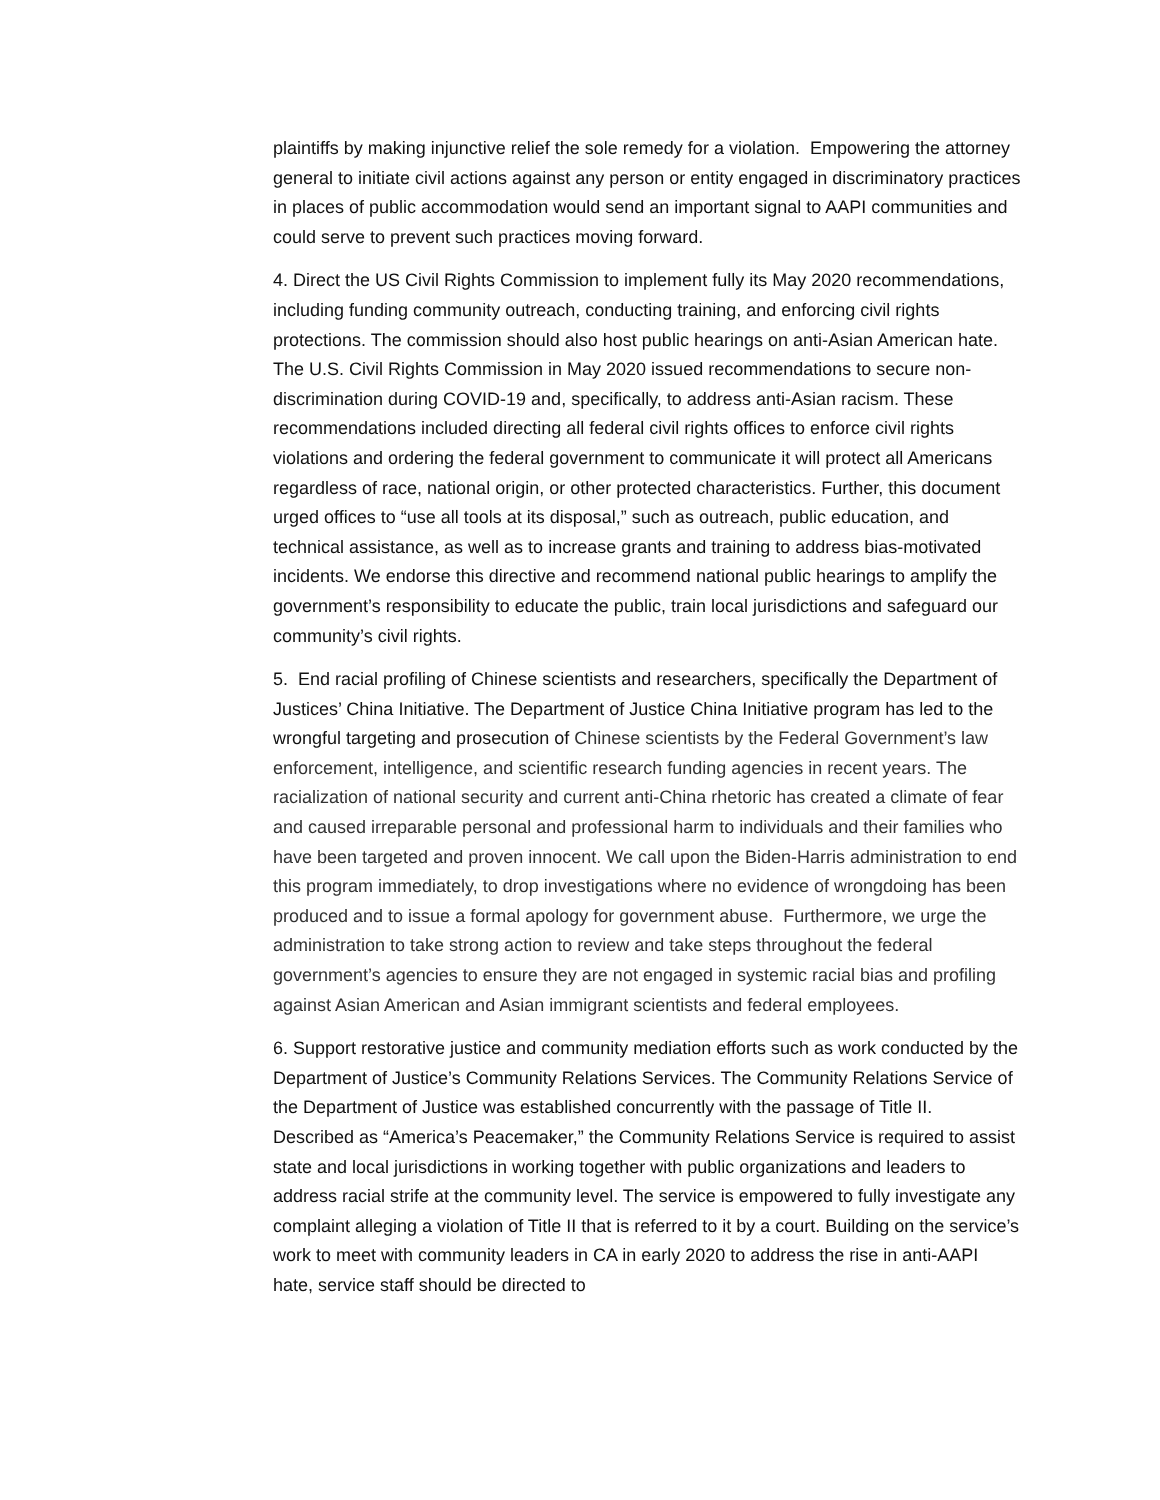plaintiffs by making injunctive relief the sole remedy for a violation. Empowering the attorney general to initiate civil actions against any person or entity engaged in discriminatory practices in places of public accommodation would send an important signal to AAPI communities and could serve to prevent such practices moving forward.
4. Direct the US Civil Rights Commission to implement fully its May 2020 recommendations, including funding community outreach, conducting training, and enforcing civil rights protections. The commission should also host public hearings on anti-Asian American hate. The U.S. Civil Rights Commission in May 2020 issued recommendations to secure non-discrimination during COVID-19 and, specifically, to address anti-Asian racism. These recommendations included directing all federal civil rights offices to enforce civil rights violations and ordering the federal government to communicate it will protect all Americans regardless of race, national origin, or other protected characteristics. Further, this document urged offices to “use all tools at its disposal,” such as outreach, public education, and technical assistance, as well as to increase grants and training to address bias-motivated incidents. We endorse this directive and recommend national public hearings to amplify the government’s responsibility to educate the public, train local jurisdictions and safeguard our community’s civil rights.
5. End racial profiling of Chinese scientists and researchers, specifically the Department of Justices’ China Initiative. The Department of Justice China Initiative program has led to the wrongful targeting and prosecution of Chinese scientists by the Federal Government’s law enforcement, intelligence, and scientific research funding agencies in recent years. The racialization of national security and current anti-China rhetoric has created a climate of fear and caused irreparable personal and professional harm to individuals and their families who have been targeted and proven innocent. We call upon the Biden-Harris administration to end this program immediately, to drop investigations where no evidence of wrongdoing has been produced and to issue a formal apology for government abuse. Furthermore, we urge the administration to take strong action to review and take steps throughout the federal government’s agencies to ensure they are not engaged in systemic racial bias and profiling against Asian American and Asian immigrant scientists and federal employees.
6. Support restorative justice and community mediation efforts such as work conducted by the Department of Justice’s Community Relations Services. The Community Relations Service of the Department of Justice was established concurrently with the passage of Title II. Described as “America’s Peacemaker,” the Community Relations Service is required to assist state and local jurisdictions in working together with public organizations and leaders to address racial strife at the community level. The service is empowered to fully investigate any complaint alleging a violation of Title II that is referred to it by a court. Building on the service’s work to meet with community leaders in CA in early 2020 to address the rise in anti-AAPI hate, service staff should be directed to